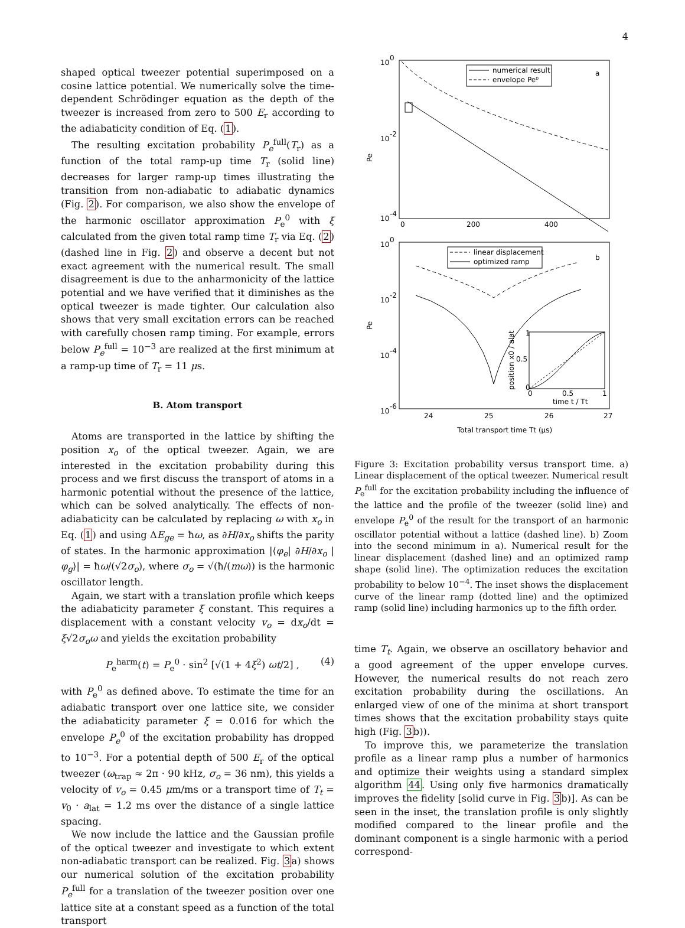4
shaped optical tweezer potential superimposed on a cosine lattice potential. We numerically solve the time-dependent Schrödinger equation as the depth of the tweezer is increased from zero to 500 E<sub>r</sub> according to the adiabaticity condition of Eq. (1).
The resulting excitation probability P<sub>e</sub><sup>full</sup>(T<sub>r</sub>) as a function of the total ramp-up time T<sub>r</sub> (solid line) decreases for larger ramp-up times illustrating the transition from non-adiabatic to adiabatic dynamics (Fig. 2). For comparison, we also show the envelope of the harmonic oscillator approximation P<sub>e</sub><sup>0</sup> with ξ calculated from the given total ramp time T<sub>r</sub> via Eq. (2) (dashed line in Fig. 2) and observe a decent but not exact agreement with the numerical result. The small disagreement is due to the anharmonicity of the lattice potential and we have verified that it diminishes as the optical tweezer is made tighter. Our calculation also shows that very small excitation errors can be reached with carefully chosen ramp timing. For example, errors below P<sub>e</sub><sup>full</sup> = 10<sup>−3</sup> are realized at the first minimum at a ramp-up time of T<sub>r</sub> = 11 μs.
B. Atom transport
Atoms are transported in the lattice by shifting the position x<sub>o</sub> of the optical tweezer. Again, we are interested in the excitation probability during this process and we first discuss the transport of atoms in a harmonic potential without the presence of the lattice, which can be solved analytically. The effects of non-adiabaticity can be calculated by replacing ω with x<sub>o</sub> in Eq. (1) and using ΔE<sub>ge</sub> = ħω, as ∂H/∂x<sub>o</sub> shifts the parity of states. In the harmonic approximation |⟨φ<sub>e</sub>| ∂H/∂x<sub>o</sub> |φ<sub>g</sub>⟩| = ħω/(√2σ<sub>o</sub>), where σ<sub>o</sub> = √(ħ/(mω)) is the harmonic oscillator length.
Again, we start with a translation profile which keeps the adiabaticity parameter ξ constant. This requires a displacement with a constant velocity v<sub>o</sub> = dx<sub>o</sub>/dt = ξ√2σ<sub>o</sub>ω and yields the excitation probability
P<sub>e</sub><sup>harm</sup>(t) = P<sub>e</sub><sup>0</sup> · sin<sup>2</sup> [√(1 + 4ξ<sup>2</sup>) ωt/2] , (4)
with P<sub>e</sub><sup>0</sup> as defined above. To estimate the time for an adiabatic transport over one lattice site, we consider the adiabaticity parameter ξ = 0.016 for which the envelope P<sub>e</sub><sup>0</sup> of the excitation probability has dropped to 10<sup>−3</sup>. For a potential depth of 500 E<sub>r</sub> of the optical tweezer (ω<sub>trap</sub> ≈ 2π · 90 kHz, σ<sub>o</sub> = 36 nm), this yields a velocity of v<sub>o</sub> = 0.45 μm/ms or a transport time of T<sub>t</sub> = v<sub>0</sub> · a<sub>lat</sub> = 1.2 ms over the distance of a single lattice spacing.
We now include the lattice and the Gaussian profile of the optical tweezer and investigate to which extent non-adiabatic transport can be realized. Fig. 3a) shows our numerical solution of the excitation probability P<sub>e</sub><sup>full</sup> for a translation of the tweezer position over one lattice site at a constant speed as a function of the total transport
10
0
10
-2
10
-4
Pe
0
200
400
numerical result
envelope Pe⁰
a
10
0
10
-2
10
-4
10
-6
Pe
24
25
26
27
Total transport time Tt (µs)
linear displacement
optimized ramp
b
1
0.5
0
0
0.5
1
time t / Tt
position x0 / alat
Figure 3: Excitation probability versus transport time. a) Linear displacement of the optical tweezer. Numerical result P<sub>e</sub><sup>full</sup> for the excitation probability including the influence of the lattice and the profile of the tweezer (solid line) and envelope P<sub>e</sub><sup>0</sup> of the result for the transport of an harmonic oscillator potential without a lattice (dashed line). b) Zoom into the second minimum in a). Numerical result for the linear displacement (dashed line) and an optimized ramp shape (solid line). The optimization reduces the excitation probability to below 10<sup>−4</sup>. The inset shows the displacement curve of the linear ramp (dotted line) and the optimized ramp (solid line) including harmonics up to the fifth order.
time T<sub>t</sub>. Again, we observe an oscillatory behavior and a good agreement of the upper envelope curves. However, the numerical results do not reach zero excitation probability during the oscillations. An enlarged view of one of the minima at short transport times shows that the excitation probability stays quite high (Fig. 3b)).
To improve this, we parameterize the translation profile as a linear ramp plus a number of harmonics and optimize their weights using a standard simplex algorithm 44. Using only five harmonics dramatically improves the fidelity [solid curve in Fig. 3b)]. As can be seen in the inset, the translation profile is only slightly modified compared to the linear profile and the dominant component is a single harmonic with a period correspond-